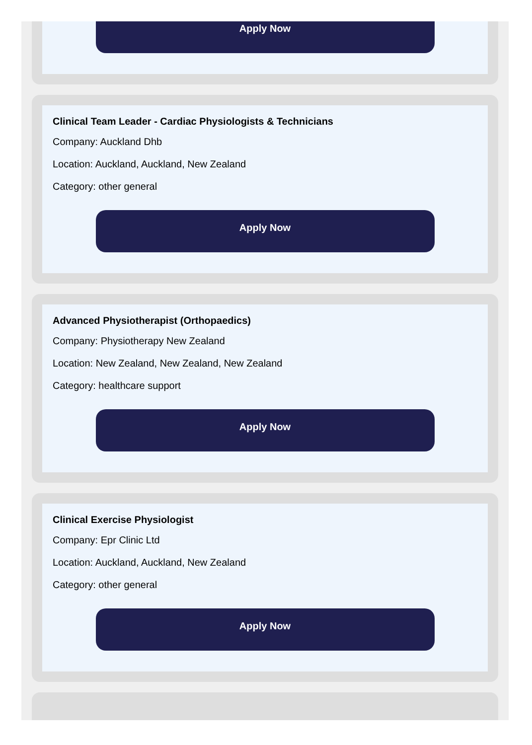Apply Now
Clinical Team Leader - Cardiac Physiologists & Technicians
Company: Auckland Dhb
Location: Auckland, Auckland, New Zealand
Category: other general
Apply Now
Advanced Physiotherapist (Orthopaedics)
Company: Physiotherapy New Zealand
Location: New Zealand, New Zealand, New Zealand
Category: healthcare support
Apply Now
Clinical Exercise Physiologist
Company: Epr Clinic Ltd
Location: Auckland, Auckland, New Zealand
Category: other general
Apply Now